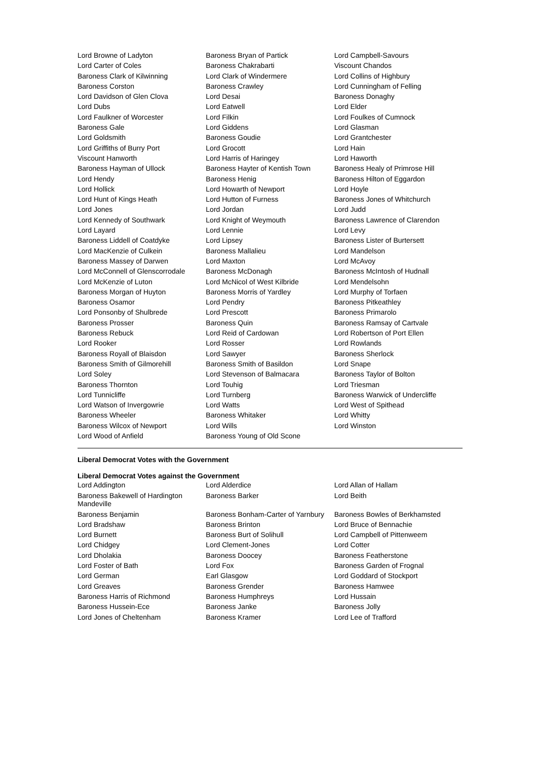| Lord Browne of Ladyton | Baroness Bryan of Partick | Lord Campbell-Savours |
| Lord Carter of Coles | Baroness Chakrabarti | Viscount Chandos |
| Baroness Clark of Kilwinning | Lord Clark of Windermere | Lord Collins of Highbury |
| Baroness Corston | Baroness Crawley | Lord Cunningham of Felling |
| Lord Davidson of Glen Clova | Lord Desai | Baroness Donaghy |
| Lord Dubs | Lord Eatwell | Lord Elder |
| Lord Faulkner of Worcester | Lord Filkin | Lord Foulkes of Cumnock |
| Baroness Gale | Lord Giddens | Lord Glasman |
| Lord Goldsmith | Baroness Goudie | Lord Grantchester |
| Lord Griffiths of Burry Port | Lord Grocott | Lord Hain |
| Viscount Hanworth | Lord Harris of Haringey | Lord Haworth |
| Baroness Hayman of Ullock | Baroness Hayter of Kentish Town | Baroness Healy of Primrose Hill |
| Lord Hendy | Baroness Henig | Baroness Hilton of Eggardon |
| Lord Hollick | Lord Howarth of Newport | Lord Hoyle |
| Lord Hunt of Kings Heath | Lord Hutton of Furness | Baroness Jones of Whitchurch |
| Lord Jones | Lord Jordan | Lord Judd |
| Lord Kennedy of Southwark | Lord Knight of Weymouth | Baroness Lawrence of Clarendon |
| Lord Layard | Lord Lennie | Lord Levy |
| Baroness Liddell of Coatdyke | Lord Lipsey | Baroness Lister of Burtersett |
| Lord MacKenzie of Culkein | Baroness Mallalieu | Lord Mandelson |
| Baroness Massey of Darwen | Lord Maxton | Lord McAvoy |
| Lord McConnell of Glenscorrodale | Baroness McDonagh | Baroness McIntosh of Hudnall |
| Lord McKenzie of Luton | Lord McNicol of West Kilbride | Lord Mendelsohn |
| Baroness Morgan of Huyton | Baroness Morris of Yardley | Lord Murphy of Torfaen |
| Baroness Osamor | Lord Pendry | Baroness Pitkeathley |
| Lord Ponsonby of Shulbrede | Lord Prescott | Baroness Primarolo |
| Baroness Prosser | Baroness Quin | Baroness Ramsay of Cartvale |
| Baroness Rebuck | Lord Reid of Cardowan | Lord Robertson of Port Ellen |
| Lord Rooker | Lord Rosser | Lord Rowlands |
| Baroness Royall of Blaisdon | Lord Sawyer | Baroness Sherlock |
| Baroness Smith of Gilmorehill | Baroness Smith of Basildon | Lord Snape |
| Lord Soley | Lord Stevenson of Balmacara | Baroness Taylor of Bolton |
| Baroness Thornton | Lord Touhig | Lord Triesman |
| Lord Tunnicliffe | Lord Turnberg | Baroness Warwick of Undercliffe |
| Lord Watson of Invergowrie | Lord Watts | Lord West of Spithead |
| Baroness Wheeler | Baroness Whitaker | Lord Whitty |
| Baroness Wilcox of Newport | Lord Wills | Lord Winston |
| Lord Wood of Anfield | Baroness Young of Old Scone | |
Liberal Democrat Votes with the Government
Liberal Democrat Votes against the Government
| Lord Addington | Lord Alderdice | Lord Allan of Hallam |
| Baroness Bakewell of Hardington Mandeville | Baroness Barker | Lord Beith |
| Baroness Benjamin | Baroness Bonham-Carter of Yarnbury | Baroness Bowles of Berkhamsted |
| Lord Bradshaw | Baroness Brinton | Lord Bruce of Bennachie |
| Lord Burnett | Baroness Burt of Solihull | Lord Campbell of Pittenweem |
| Lord Chidgey | Lord Clement-Jones | Lord Cotter |
| Lord Dholakia | Baroness Doocey | Baroness Featherstone |
| Lord Foster of Bath | Lord Fox | Baroness Garden of Frognal |
| Lord German | Earl Glasgow | Lord Goddard of Stockport |
| Lord Greaves | Baroness Grender | Baroness Hamwee |
| Baroness Harris of Richmond | Baroness Humphreys | Lord Hussain |
| Baroness Hussein-Ece | Baroness Janke | Baroness Jolly |
| Lord Jones of Cheltenham | Baroness Kramer | Lord Lee of Trafford |